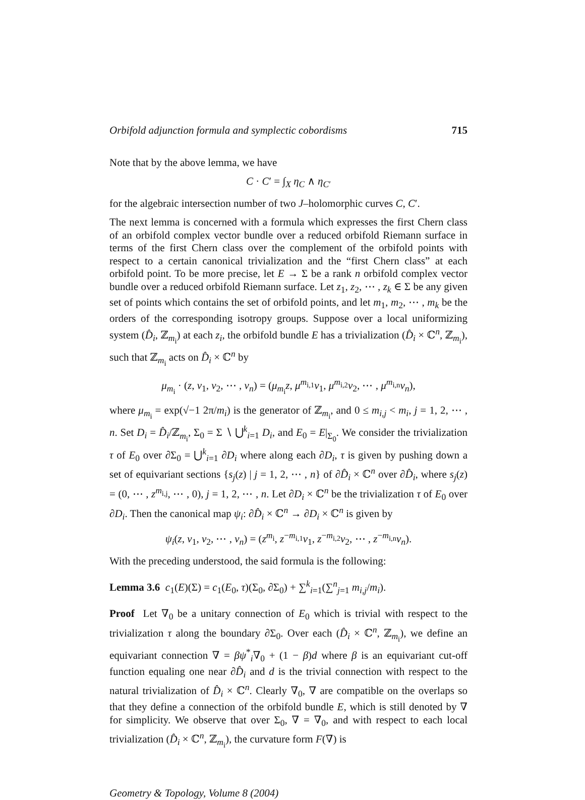Orbifold adjunction formula and symplectic cobordisms 715
Note that by the above lemma, we have
C · C′ = ∫<sub>X</sub> η<sub>C</sub> ∧ η<sub>C′</sub>
for the algebraic intersection number of two J–holomorphic curves C, C′.
The next lemma is concerned with a formula which expresses the first Chern class of an orbifold complex vector bundle over a reduced orbifold Riemann surface in terms of the first Chern class over the complement of the orbifold points with respect to a certain canonical trivialization and the “first Chern class” at each orbifold point. To be more precise, let E → Σ be a rank n orbifold complex vector bundle over a reduced orbifold Riemann surface. Let z<sub>1</sub>, z<sub>2</sub>, ⋯ , z<sub>k</sub> ∈ Σ be any given set of points which contains the set of orbifold points, and let m<sub>1</sub>, m<sub>2</sub>, ⋯ , m<sub>k</sub> be the orders of the corresponding isotropy groups. Suppose over a local uniformizing system (D̂<sub>i</sub>, ℤ<sub>m<sub>i</sub></sub>) at each z<sub>i</sub>, the orbifold bundle E has a trivialization (D̂<sub>i</sub> × ℂ<sup>n</sup>, ℤ<sub>m<sub>i</sub></sub>), such that ℤ<sub>m<sub>i</sub></sub> acts on D̂<sub>i</sub> × ℂ<sup>n</sup> by
μ<sub>m<sub>i</sub></sub> · (z, v<sub>1</sub>, v<sub>2</sub>, ⋯ , v<sub>n</sub>) = (μ<sub>m<sub>i</sub></sub>z, μ<sup>m<sub>i,1</sub></sup>v<sub>1</sub>, μ<sup>m<sub>i,2</sub></sup>v<sub>2</sub>, ⋯ , μ<sup>m<sub>i,n</sub></sup>v<sub>n</sub>),
where μ<sub>m<sub>i</sub></sub> = exp(√−1 2π/m<sub>i</sub>) is the generator of ℤ<sub>m<sub>i</sub></sub>, and 0 ≤ m<sub>i,j</sub> < m<sub>i</sub>, j = 1, 2, ⋯ , n. Set D<sub>i</sub> = D̂<sub>i</sub>/ℤ<sub>m<sub>i</sub></sub>, Σ<sub>0</sub> = Σ ∖ ⋃<sup>k</sup><sub>i=1</sub> D<sub>i</sub>, and E<sub>0</sub> = E|<sub>Σ<sub>0</sub></sub>. We consider the trivialization τ of E<sub>0</sub> over ∂Σ<sub>0</sub> = ⋃<sup>k</sup><sub>i=1</sub> ∂D<sub>i</sub> where along each ∂D<sub>i</sub>, τ is given by pushing down a set of equivariant sections {s<sub>j</sub>(z) | j = 1, 2, ⋯ , n} of ∂D̂<sub>i</sub> × ℂ<sup>n</sup> over ∂D̂<sub>i</sub>, where s<sub>j</sub>(z) = (0, ⋯ , z<sup>m<sub>i,j</sub></sup>, ⋯ , 0), j = 1, 2, ⋯ , n. Let ∂D<sub>i</sub> × ℂ<sup>n</sup> be the trivialization τ of E<sub>0</sub> over ∂D<sub>i</sub>. Then the canonical map ψ<sub>i</sub>: ∂D̂<sub>i</sub> × ℂ<sup>n</sup> → ∂D<sub>i</sub> × ℂ<sup>n</sup> is given by
ψ<sub>i</sub>(z, v<sub>1</sub>, v<sub>2</sub>, ⋯ , v<sub>n</sub>) = (z<sup>m<sub>i</sub></sup>, z<sup>−m<sub>i,1</sub></sup>v<sub>1</sub>, z<sup>−m<sub>i,2</sub></sup>v<sub>2</sub>, ⋯ , z<sup>−m<sub>i,n</sub></sup>v<sub>n</sub>).
With the preceding understood, the said formula is the following:
Lemma 3.6 c<sub>1</sub>(E)(Σ) = c<sub>1</sub>(E<sub>0</sub>, τ)(Σ<sub>0</sub>, ∂Σ<sub>0</sub>) + ∑<sup>k</sup><sub>i=1</sub>(∑<sup>n</sup><sub>j=1</sub> m<sub>i,j</sub>/m<sub>i</sub>).
Proof Let ∇<sub>0</sub> be a unitary connection of E<sub>0</sub> which is trivial with respect to the trivialization τ along the boundary ∂Σ<sub>0</sub>. Over each (D̂<sub>i</sub> × ℂ<sup>n</sup>, ℤ<sub>m<sub>i</sub></sub>), we define an equivariant connection ∇ = βψ<sup>*</sup><sub>i</sub>∇<sub>0</sub> + (1 − β)d where β is an equivariant cut-off function equaling one near ∂D̂<sub>i</sub> and d is the trivial connection with respect to the natural trivialization of D̂<sub>i</sub> × ℂ<sup>n</sup>. Clearly ∇<sub>0</sub>, ∇ are compatible on the overlaps so that they define a connection of the orbifold bundle E, which is still denoted by ∇ for simplicity. We observe that over Σ<sub>0</sub>, ∇ = ∇<sub>0</sub>, and with respect to each local trivialization (D̂<sub>i</sub> × ℂ<sup>n</sup>, ℤ<sub>m<sub>i</sub></sub>), the curvature form F(∇) is
Geometry & Topology, Volume 8 (2004)